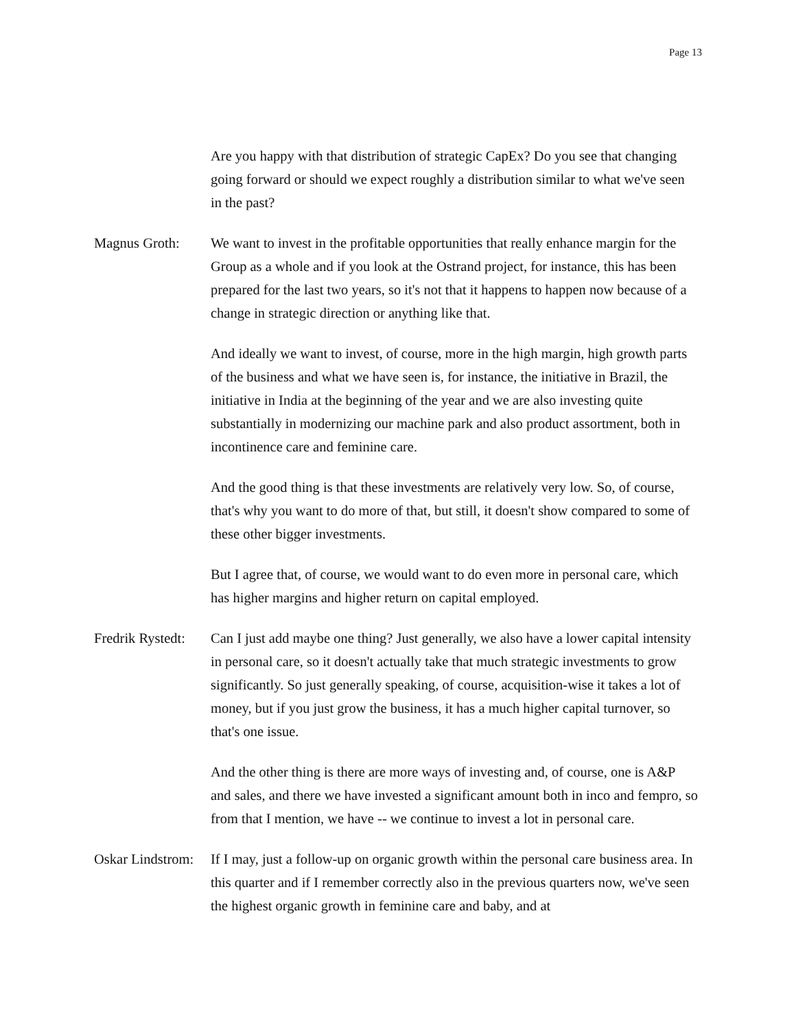Page 13
Are you happy with that distribution of strategic CapEx? Do you see that changing going forward or should we expect roughly a distribution similar to what we've seen in the past?
Magnus Groth: We want to invest in the profitable opportunities that really enhance margin for the Group as a whole and if you look at the Ostrand project, for instance, this has been prepared for the last two years, so it's not that it happens to happen now because of a change in strategic direction or anything like that.
And ideally we want to invest, of course, more in the high margin, high growth parts of the business and what we have seen is, for instance, the initiative in Brazil, the initiative in India at the beginning of the year and we are also investing quite substantially in modernizing our machine park and also product assortment, both in incontinence care and feminine care.
And the good thing is that these investments are relatively very low. So, of course, that's why you want to do more of that, but still, it doesn't show compared to some of these other bigger investments.
But I agree that, of course, we would want to do even more in personal care, which has higher margins and higher return on capital employed.
Fredrik Rystedt:
Can I just add maybe one thing? Just generally, we also have a lower capital intensity in personal care, so it doesn't actually take that much strategic investments to grow significantly. So just generally speaking, of course, acquisition-wise it takes a lot of money, but if you just grow the business, it has a much higher capital turnover, so that's one issue.
And the other thing is there are more ways of investing and, of course, one is A&P and sales, and there we have invested a significant amount both in inco and fempro, so from that I mention, we have -- we continue to invest a lot in personal care.
Oskar Lindstrom:
If I may, just a follow-up on organic growth within the personal care business area. In this quarter and if I remember correctly also in the previous quarters now, we've seen the highest organic growth in feminine care and baby, and at